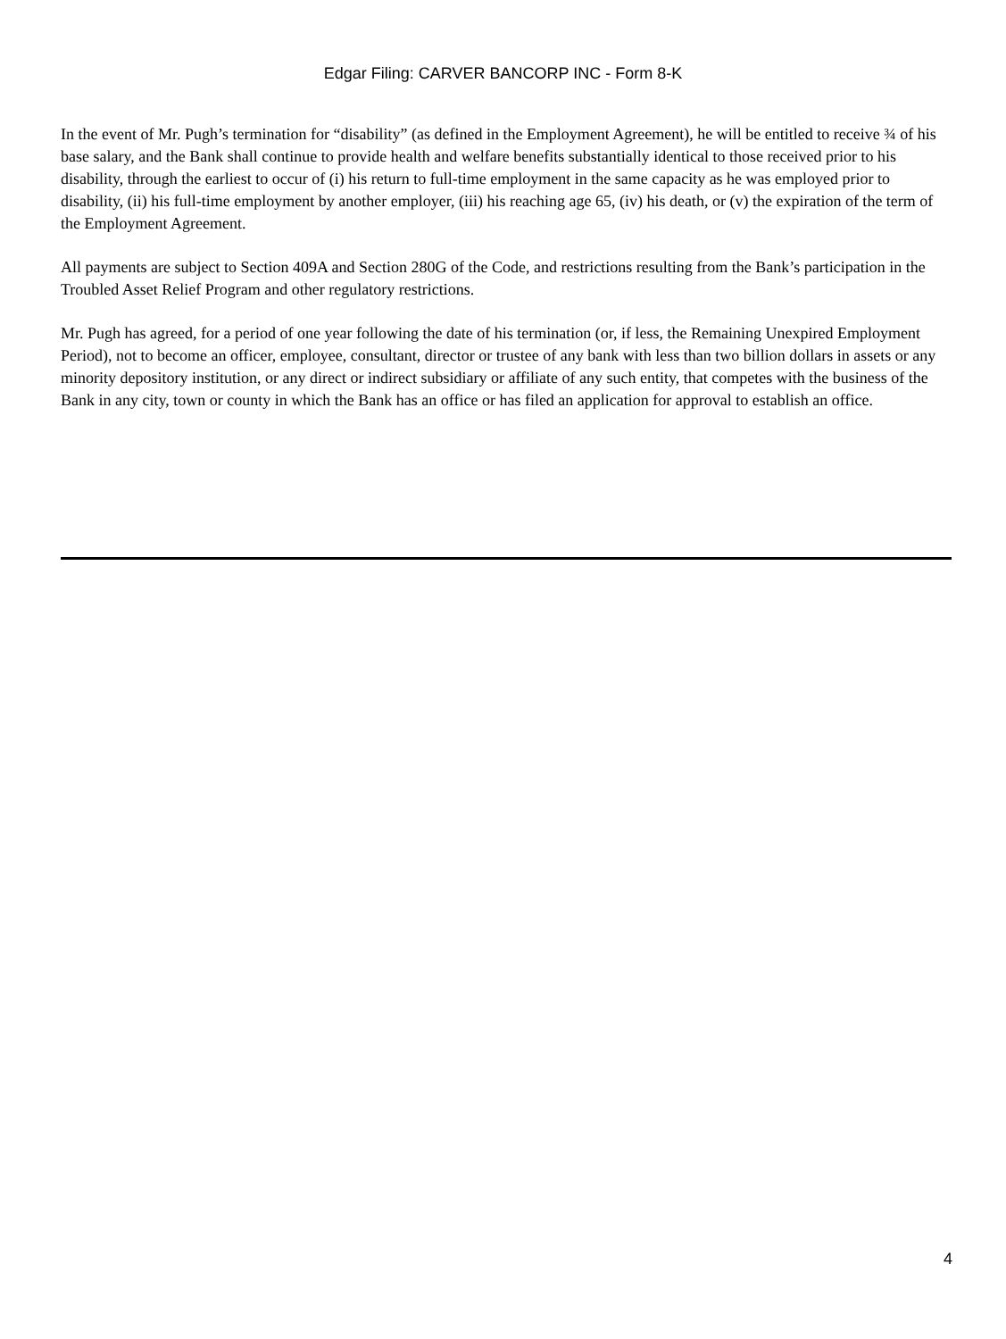Edgar Filing: CARVER BANCORP INC - Form 8-K
In the event of Mr. Pugh’s termination for “disability” (as defined in the Employment Agreement), he will be entitled to receive ¾ of his base salary, and the Bank shall continue to provide health and welfare benefits substantially identical to those received prior to his disability, through the earliest to occur of (i) his return to full-time employment in the same capacity as he was employed prior to disability, (ii) his full-time employment by another employer, (iii) his reaching age 65, (iv) his death, or (v) the expiration of the term of the Employment Agreement.
All payments are subject to Section 409A and Section 280G of the Code, and restrictions resulting from the Bank’s participation in the Troubled Asset Relief Program and other regulatory restrictions.
Mr. Pugh has agreed, for a period of one year following the date of his termination (or, if less, the Remaining Unexpired Employment Period), not to become an officer, employee, consultant, director or trustee of any bank with less than two billion dollars in assets or any minority depository institution, or any direct or indirect subsidiary or affiliate of any such entity, that competes with the business of the Bank in any city, town or county in which the Bank has an office or has filed an application for approval to establish an office.
4